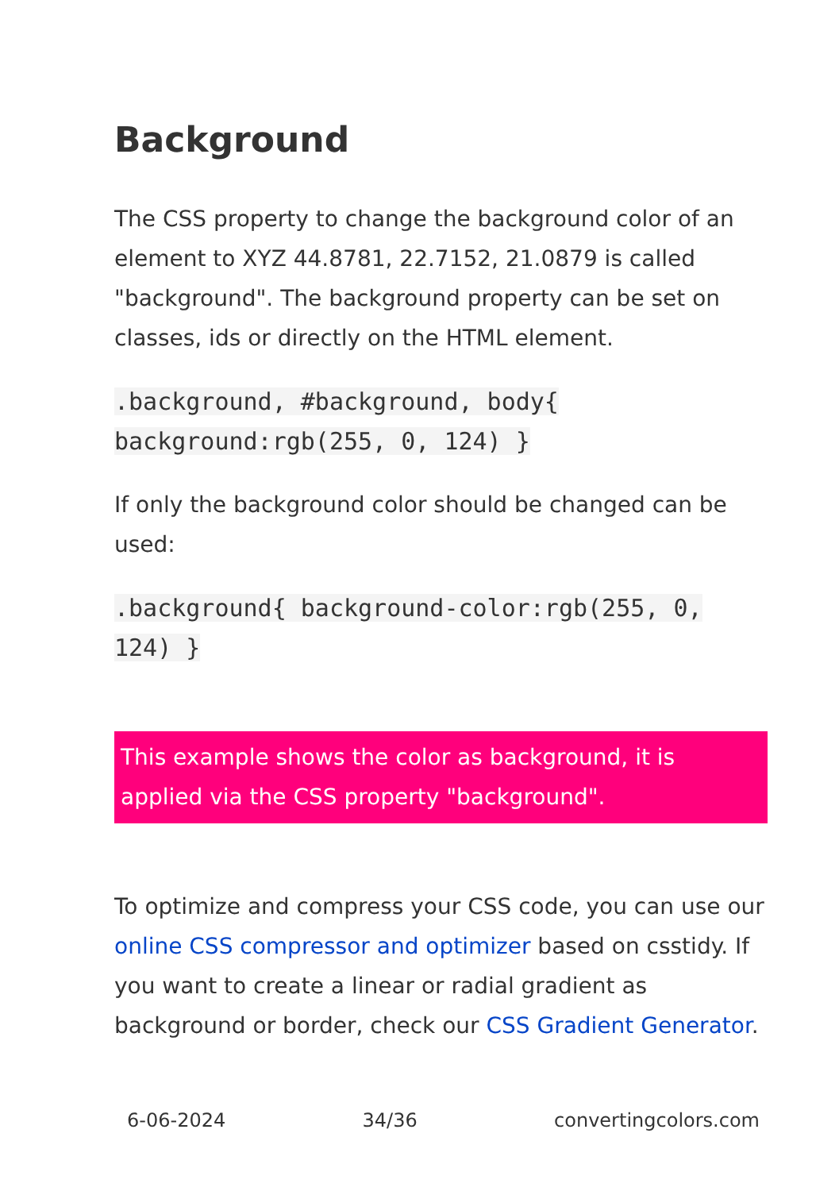Background
The CSS property to change the background color of an element to XYZ 44.8781, 22.7152, 21.0879 is called "background". The background property can be set on classes, ids or directly on the HTML element.
.background, #background, body{ background:rgb(255, 0, 124) }
If only the background color should be changed can be used:
.background{ background-color:rgb(255, 0, 124) }
This example shows the color as background, it is applied via the CSS property "background".
To optimize and compress your CSS code, you can use our online CSS compressor and optimizer based on csstidy. If you want to create a linear or radial gradient as background or border, check our CSS Gradient Generator.
6-06-2024 34/36 convertingcolors.com